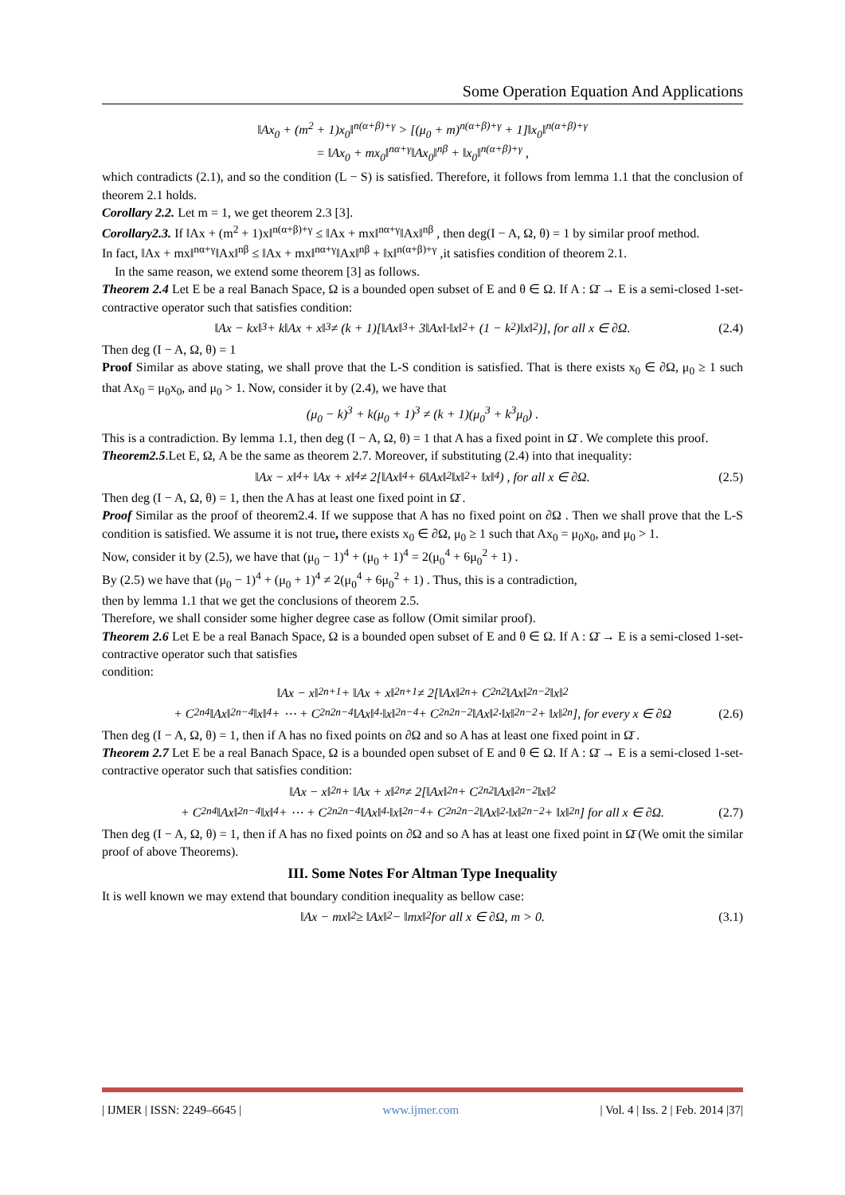Some Operation Equation And Applications
‖Ax<sub>0</sub> + (m<sup>2</sup> + 1)x<sub>0</sub>‖<sup>n(α+β)+γ</sup> > [(μ<sub>0</sub> + m)<sup>n(α+β)+γ</sup> + 1]‖x<sub>0</sub>‖<sup>n(α+β)+γ</sup>
= ‖Ax<sub>0</sub> + mx<sub>0</sub>‖<sup>nα+γ</sup>‖Ax<sub>0</sub>‖<sup>nβ</sup> + ‖x<sub>0</sub>‖<sup>n(α+β)+γ</sup> ,
which contradicts (2.1), and so the condition (L − S) is satisfied. Therefore, it follows from lemma 1.1 that the conclusion of theorem 2.1 holds.
Corollary 2.2. Let m = 1, we get theorem 2.3 [3].
Corollary2.3. If ‖Ax + (m<sup>2</sup> + 1)x‖<sup>n(α+β)+γ</sup> ≤ ‖Ax + mx‖<sup>nα+γ</sup>‖Ax‖<sup>nβ</sup> , then deg(I − A, Ω, θ) = 1 by similar proof method.
In fact, ‖Ax + mx‖<sup>nα+γ</sup>‖Ax‖<sup>nβ</sup> ≤ ‖Ax + mx‖<sup>nα+γ</sup>‖Ax‖<sup>nβ</sup> + ‖x‖<sup>n(α+β)+γ</sup> ,it satisfies condition of theorem 2.1.
In the same reason, we extend some theorem [3] as follows.
Theorem 2.4 Let E be a real Banach Space, Ω is a bounded open subset of E and θ ∈ Ω. If A : Ω̄ → E is a semi-closed 1-set-contractive operator such that satisfies condition:
‖Ax − kx‖<sup>3</sup> + k‖Ax + x‖<sup>3</sup> ≠ (k + 1)[‖Ax‖<sup>3</sup> + 3‖Ax‖·‖x‖<sup>2</sup> + (1 − k<sup>2</sup>)‖x‖<sup>2</sup>)], for all x ∈ ∂Ω. (2.4)
Then deg (I − A, Ω, θ) = 1
Proof Similar as above stating, we shall prove that the L-S condition is satisfied. That is there exists x<sub>0</sub> ∈ ∂Ω, μ<sub>0</sub> ≥ 1 such that Ax<sub>0</sub> = μ<sub>0</sub>x<sub>0</sub>, and μ<sub>0</sub> > 1. Now, consider it by (2.4), we have that
(μ<sub>0</sub> − k)<sup>3</sup> + k(μ<sub>0</sub> + 1)<sup>3</sup> ≠ (k + 1)(μ<sub>0</sub><sup>3</sup> + k<sup>3</sup>μ<sub>0</sub>) .
This is a contradiction. By lemma 1.1, then deg (I − A, Ω, θ) = 1 that A has a fixed point in Ω̄ . We complete this proof.
Theorem2.5.Let E, Ω, A be the same as theorem 2.7. Moreover, if substituting (2.4) into that inequality:
‖Ax − x‖<sup>4</sup> + ‖Ax + x‖<sup>4</sup> ≠ 2[‖Ax‖<sup>4</sup> + 6‖Ax‖<sup>2</sup>‖x‖<sup>2</sup> + ‖x‖<sup>4</sup>) , for all x ∈ ∂Ω. (2.5)
Then deg (I − A, Ω, θ) = 1, then the A has at least one fixed point in Ω̄ .
Proof Similar as the proof of theorem2.4. If we suppose that A has no fixed point on ∂Ω . Then we shall prove that the L-S condition is satisfied. We assume it is not true, there exists x<sub>0</sub> ∈ ∂Ω, μ<sub>0</sub> ≥ 1 such that Ax<sub>0</sub> = μ<sub>0</sub>x<sub>0</sub>, and μ<sub>0</sub> > 1.
Now, consider it by (2.5), we have that (μ<sub>0</sub> − 1)<sup>4</sup> + (μ<sub>0</sub> + 1)<sup>4</sup> = 2(μ<sub>0</sub><sup>4</sup> + 6μ<sub>0</sub><sup>2</sup> + 1) .
By (2.5) we have that (μ<sub>0</sub> − 1)<sup>4</sup> + (μ<sub>0</sub> + 1)<sup>4</sup> ≠ 2(μ<sub>0</sub><sup>4</sup> + 6μ<sub>0</sub><sup>2</sup> + 1) . Thus, this is a contradiction,
then by lemma 1.1 that we get the conclusions of theorem 2.5.
Therefore, we shall consider some higher degree case as follow (Omit similar proof).
Theorem 2.6 Let E be a real Banach Space, Ω is a bounded open subset of E and θ ∈ Ω. If A : Ω̄ → E is a semi-closed 1-set-contractive operator such that satisfies
condition:
‖Ax − x‖<sup>2n+1</sup> + ‖Ax + x‖<sup>2n+1</sup> ≠ 2[‖Ax‖<sup>2n</sup> + C<sub>2n</sub><sup>2</sup>‖Ax‖<sup>2n−2</sup>‖x‖<sup>2</sup>
+ C<sub>2n</sub><sup>4</sup>‖Ax‖<sup>2n−4</sup>‖x‖<sup>4</sup> + ⋯ + C<sub>2n</sub><sup>2n−4</sup>‖Ax‖<sup>4</sup>·‖x‖<sup>2n−4</sup> + C<sub>2n</sub><sup>2n−2</sup>‖Ax‖<sup>2</sup>·‖x‖<sup>2n−2</sup> + ‖x‖<sup>2n</sup>], for every x ∈ ∂Ω (2.6)
Then deg (I − A, Ω, θ) = 1, then if A has no fixed points on ∂Ω and so A has at least one fixed point in Ω̄ .
Theorem 2.7 Let E be a real Banach Space, Ω is a bounded open subset of E and θ ∈ Ω. If A : Ω̄ → E is a semi-closed 1-set-contractive operator such that satisfies condition:
‖Ax − x‖<sup>2n</sup> + ‖Ax + x‖<sup>2n</sup> ≠ 2[‖Ax‖<sup>2n</sup> + C<sub>2n</sub><sup>2</sup>‖Ax‖<sup>2n−2</sup>‖x‖<sup>2</sup>
+ C<sub>2n</sub><sup>4</sup>‖Ax‖<sup>2n−4</sup>‖x‖<sup>4</sup> + ⋯ + C<sub>2n</sub><sup>2n−4</sup>‖Ax‖<sup>4</sup>·‖x‖<sup>2n−4</sup> + C<sub>2n</sub><sup>2n−2</sup>‖Ax‖<sup>2</sup>·‖x‖<sup>2n−2</sup> + ‖x‖<sup>2n</sup>] for all x ∈ ∂Ω. (2.7)
Then deg (I − A, Ω, θ) = 1, then if A has no fixed points on ∂Ω and so A has at least one fixed point in Ω̄ (We omit the similar proof of above Theorems).
III. Some Notes For Altman Type Inequality
It is well known we may extend that boundary condition inequality as bellow case:
‖Ax − mx‖<sup>2</sup> ≥ ‖Ax‖<sup>2</sup> − ‖mx‖<sup>2</sup> for all x ∈ ∂Ω, m > 0. (3.1)
| IJMER | ISSN: 2249–6645 | www.ijmer.com | Vol. 4 | Iss. 2 | Feb. 2014 |37|